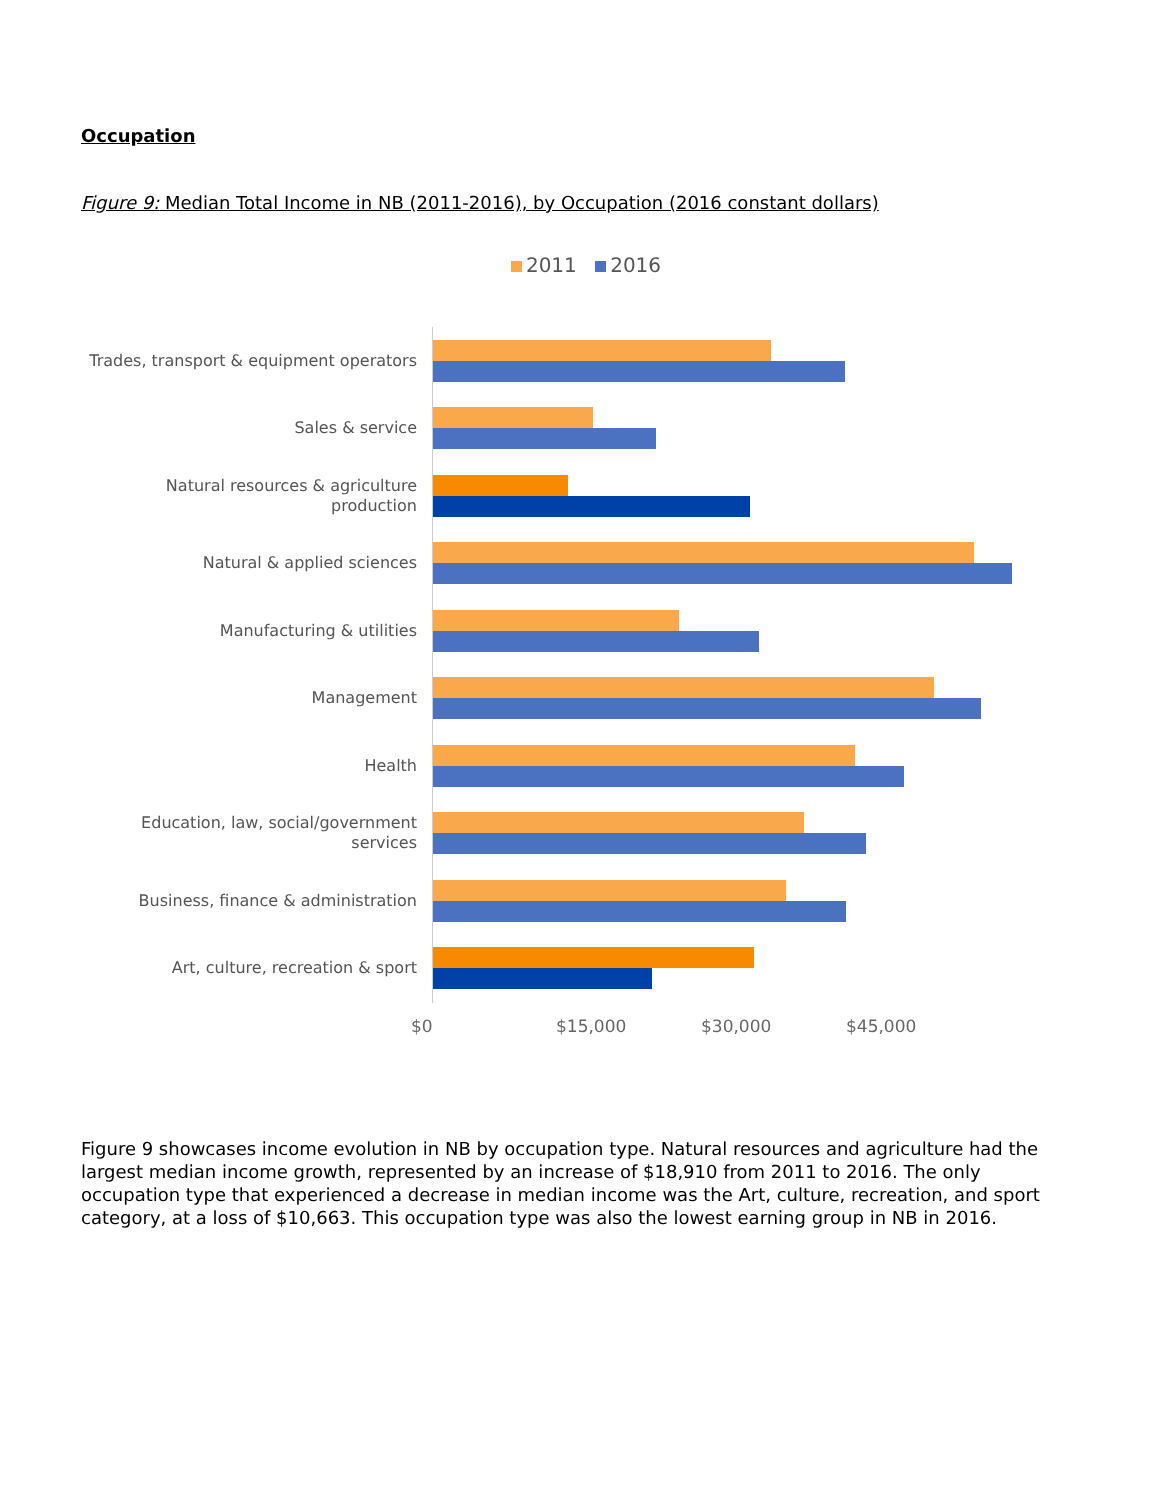Occupation
Figure 9: Median Total Income in NB (2011-2016), by Occupation (2016 constant dollars)
2011 2016
Trades, transport & equipment operators
Sales & service
Natural resources & agriculture production
Natural & applied sciences
Manufacturing & utilities
Management
Health
Education, law, social/government services
Business, finance & administration
Art, culture, recreation & sport
$0 $15,000 $30,000 $45,000
Figure 9 showcases income evolution in NB by occupation type. Natural resources and agriculture had the largest median income growth, represented by an increase of $18,910 from 2011 to 2016. The only occupation type that experienced a decrease in median income was the Art, culture, recreation, and sport category, at a loss of $10,663. This occupation type was also the lowest earning group in NB in 2016.